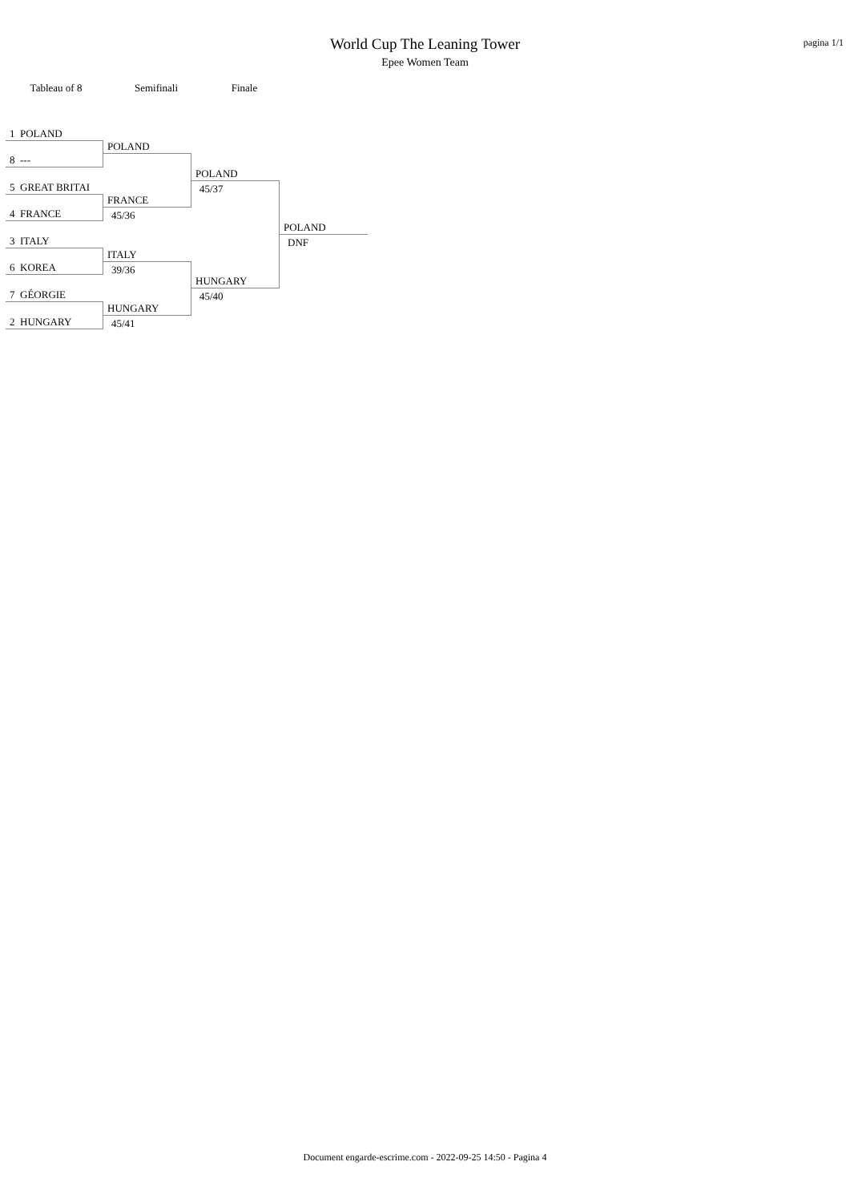World Cup The Leaning Tower
Epee Women Team
pagina 1/1
Tableau of 8 Semifinali Finale
1 POLAND
8 ---
5 GREAT BRITAI
4 FRANCE
3 ITALY
6 KOREA
7 GÉORGIE
2 HUNGARY
POLAND
FRANCE
45/36
ITALY
39/36
HUNGARY
45/41
POLAND
45/37
HUNGARY
45/40
POLAND
DNF
Document engarde-escrime.com - 2022-09-25 14:50 - Pagina 4